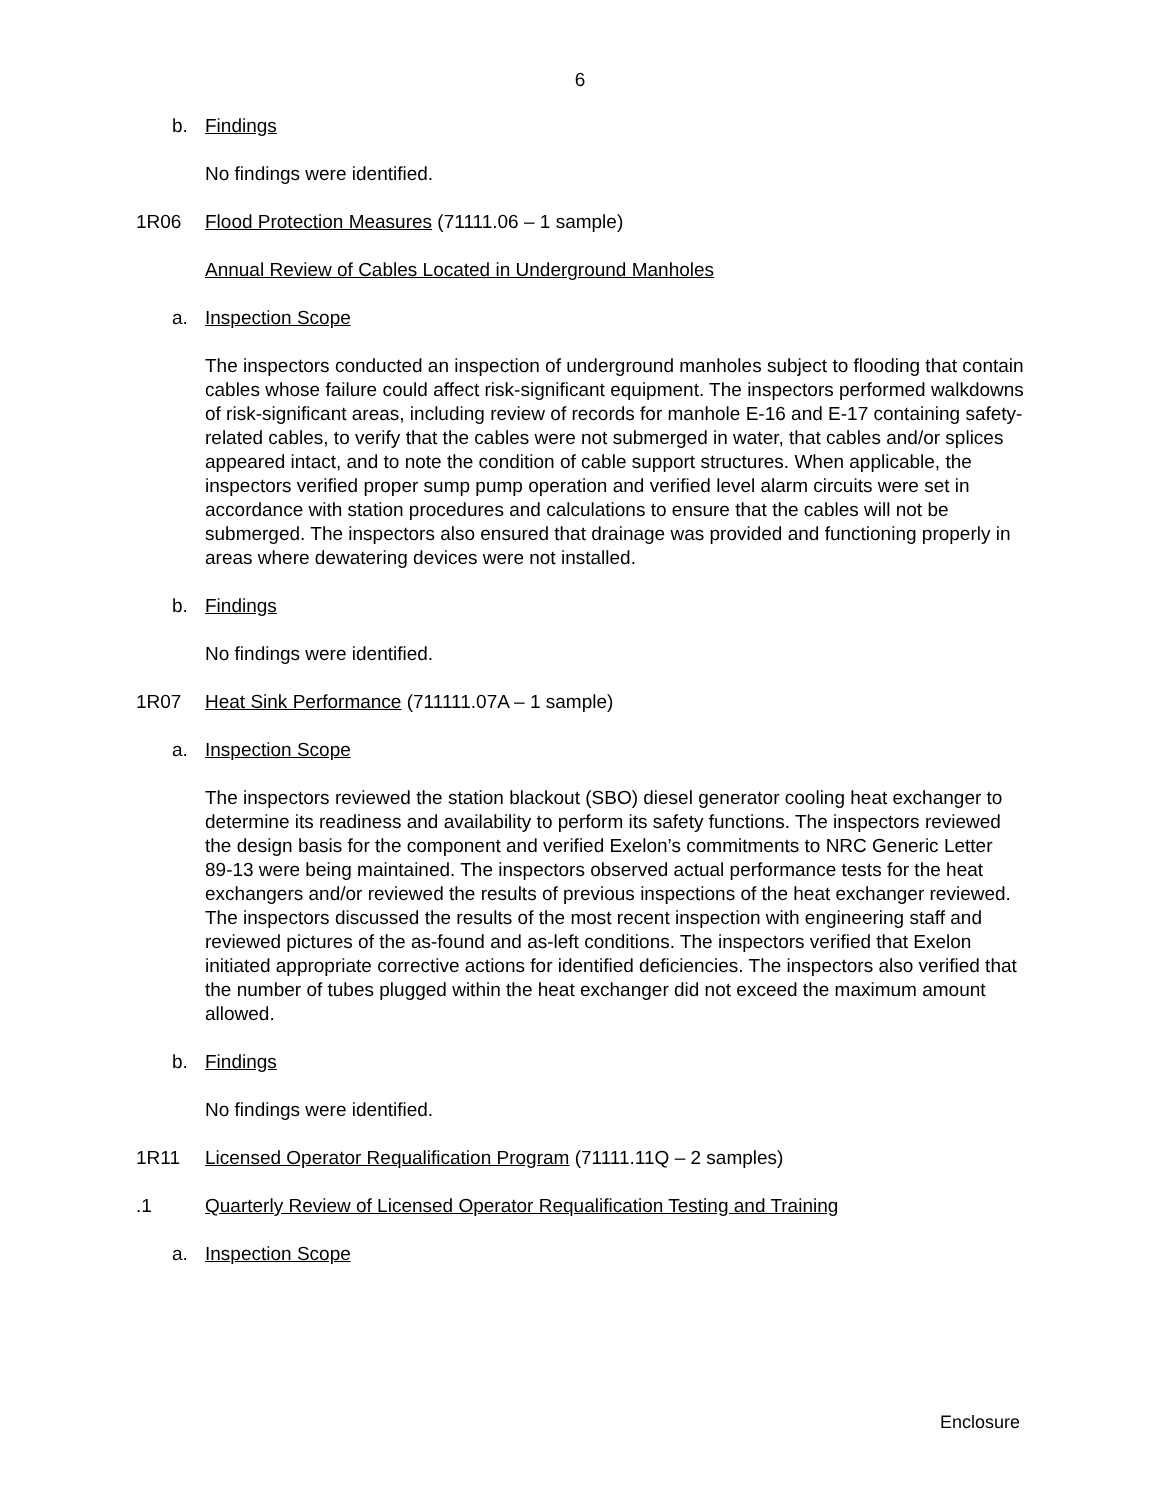6
b. Findings
No findings were identified.
1R06 Flood Protection Measures (71111.06 – 1 sample)
Annual Review of Cables Located in Underground Manholes
a. Inspection Scope
The inspectors conducted an inspection of underground manholes subject to flooding that contain cables whose failure could affect risk-significant equipment. The inspectors performed walkdowns of risk-significant areas, including review of records for manhole E-16 and E-17 containing safety-related cables, to verify that the cables were not submerged in water, that cables and/or splices appeared intact, and to note the condition of cable support structures. When applicable, the inspectors verified proper sump pump operation and verified level alarm circuits were set in accordance with station procedures and calculations to ensure that the cables will not be submerged. The inspectors also ensured that drainage was provided and functioning properly in areas where dewatering devices were not installed.
b. Findings
No findings were identified.
1R07 Heat Sink Performance (711111.07A – 1 sample)
a. Inspection Scope
The inspectors reviewed the station blackout (SBO) diesel generator cooling heat exchanger to determine its readiness and availability to perform its safety functions. The inspectors reviewed the design basis for the component and verified Exelon’s commitments to NRC Generic Letter 89-13 were being maintained. The inspectors observed actual performance tests for the heat exchangers and/or reviewed the results of previous inspections of the heat exchanger reviewed. The inspectors discussed the results of the most recent inspection with engineering staff and reviewed pictures of the as-found and as-left conditions. The inspectors verified that Exelon initiated appropriate corrective actions for identified deficiencies. The inspectors also verified that the number of tubes plugged within the heat exchanger did not exceed the maximum amount allowed.
b. Findings
No findings were identified.
1R11 Licensed Operator Requalification Program (71111.11Q – 2 samples)
.1 Quarterly Review of Licensed Operator Requalification Testing and Training
a. Inspection Scope
Enclosure